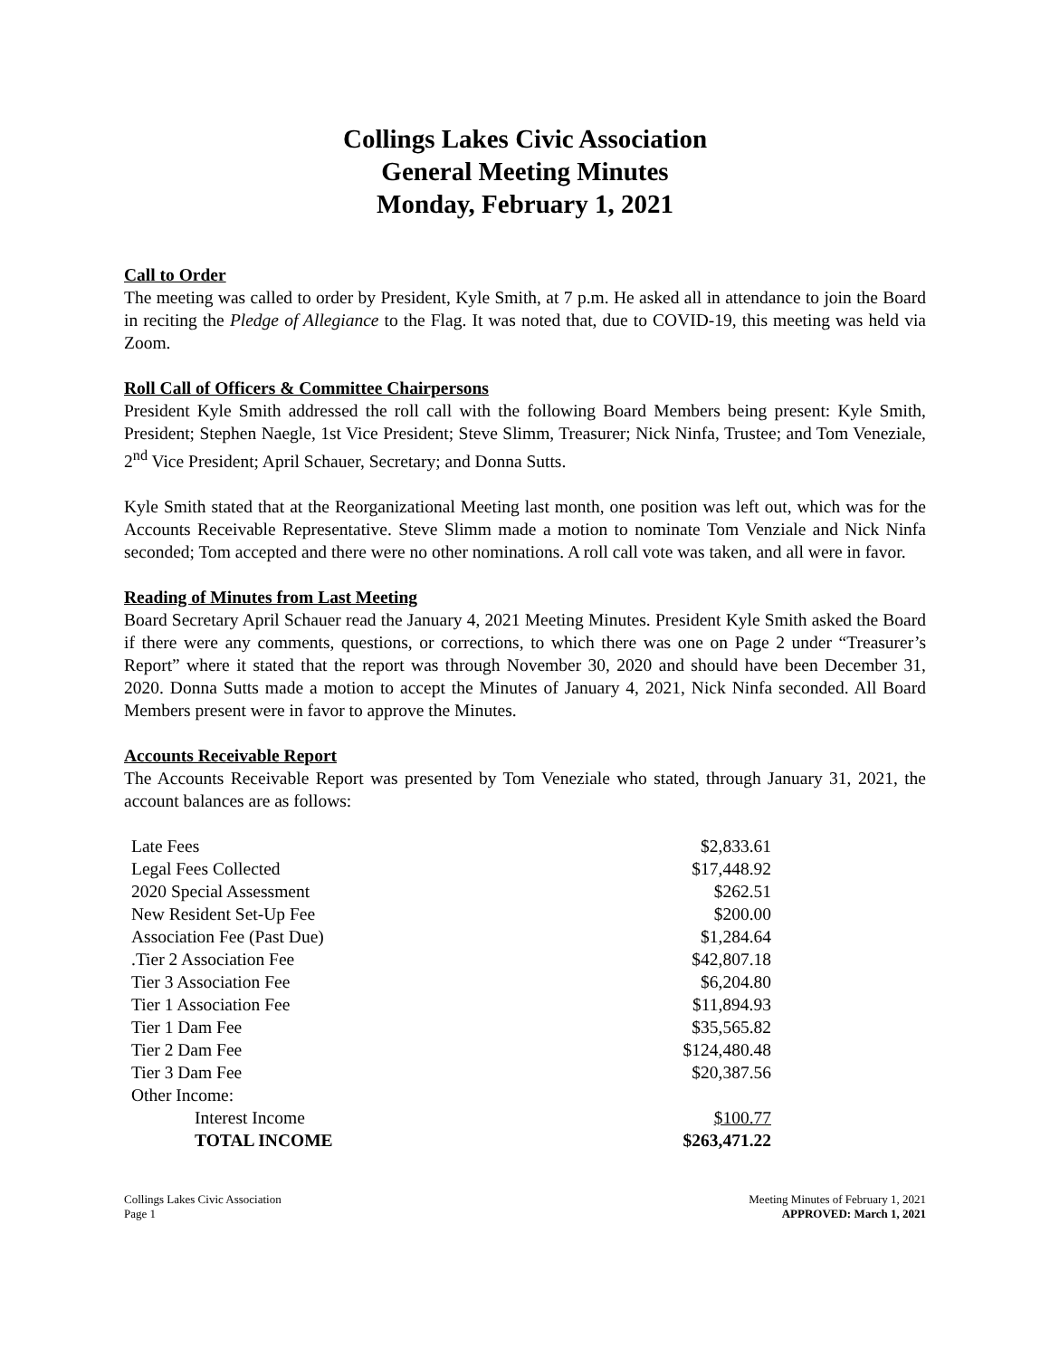Collings Lakes Civic Association
General Meeting Minutes
Monday, February 1, 2021
Call to Order
The meeting was called to order by President, Kyle Smith, at 7 p.m. He asked all in attendance to join the Board in reciting the Pledge of Allegiance to the Flag. It was noted that, due to COVID-19, this meeting was held via Zoom.
Roll Call of Officers & Committee Chairpersons
President Kyle Smith addressed the roll call with the following Board Members being present: Kyle Smith, President; Stephen Naegle, 1st Vice President; Steve Slimm, Treasurer; Nick Ninfa, Trustee; and Tom Veneziale, 2<sup>nd</sup> Vice President; April Schauer, Secretary; and Donna Sutts.
Kyle Smith stated that at the Reorganizational Meeting last month, one position was left out, which was for the Accounts Receivable Representative. Steve Slimm made a motion to nominate Tom Venziale and Nick Ninfa seconded; Tom accepted and there were no other nominations. A roll call vote was taken, and all were in favor.
Reading of Minutes from Last Meeting
Board Secretary April Schauer read the January 4, 2021 Meeting Minutes. President Kyle Smith asked the Board if there were any comments, questions, or corrections, to which there was one on Page 2 under “Treasurer’s Report” where it stated that the report was through November 30, 2020 and should have been December 31, 2020. Donna Sutts made a motion to accept the Minutes of January 4, 2021, Nick Ninfa seconded. All Board Members present were in favor to approve the Minutes.
Accounts Receivable Report
The Accounts Receivable Report was presented by Tom Veneziale who stated, through January 31, 2021, the account balances are as follows:
| Late Fees | $2,833.61 |
| Legal Fees Collected | $17,448.92 |
| 2020 Special Assessment | $262.51 |
| New Resident Set-Up Fee | $200.00 |
| Association Fee (Past Due) | $1,284.64 |
| .Tier 2 Association Fee | $42,807.18 |
| Tier 3 Association Fee | $6,204.80 |
| Tier 1 Association Fee | $11,894.93 |
| Tier 1 Dam Fee | $35,565.82 |
| Tier 2 Dam Fee | $124,480.48 |
| Tier 3 Dam Fee | $20,387.56 |
| Other Income: | |
| Interest Income | $100.77 |
| TOTAL INCOME | $263,471.22 |
Collings Lakes Civic Association
Page 1
Meeting Minutes of February 1, 2021
APPROVED: March 1, 2021